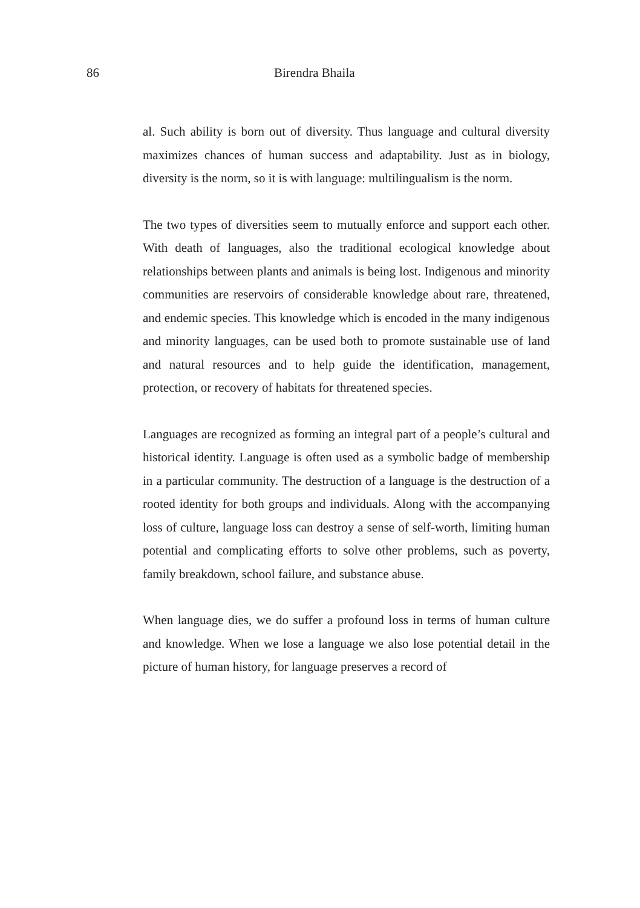86 Birendra Bhaila
al. Such ability is born out of diversity. Thus language and cultural diversity maximizes chances of human success and adaptability. Just as in biology, diversity is the norm, so it is with language: multilingualism is the norm.
The two types of diversities seem to mutually enforce and support each other. With death of languages, also the traditional ecological knowledge about relationships between plants and animals is being lost. Indigenous and minority communities are reservoirs of considerable knowledge about rare, threatened, and endemic species. This knowledge which is encoded in the many indigenous and minority languages, can be used both to promote sustainable use of land and natural resources and to help guide the identification, management, protection, or recovery of habitats for threatened species.
Languages are recognized as forming an integral part of a people’s cultural and historical identity. Language is often used as a symbolic badge of membership in a particular community. The destruction of a language is the destruction of a rooted identity for both groups and individuals. Along with the accompanying loss of culture, language loss can destroy a sense of self-worth, limiting human potential and complicating efforts to solve other problems, such as poverty, family breakdown, school failure, and substance abuse.
When language dies, we do suffer a profound loss in terms of human culture and knowledge. When we lose a language we also lose potential detail in the picture of human history, for language preserves a record of